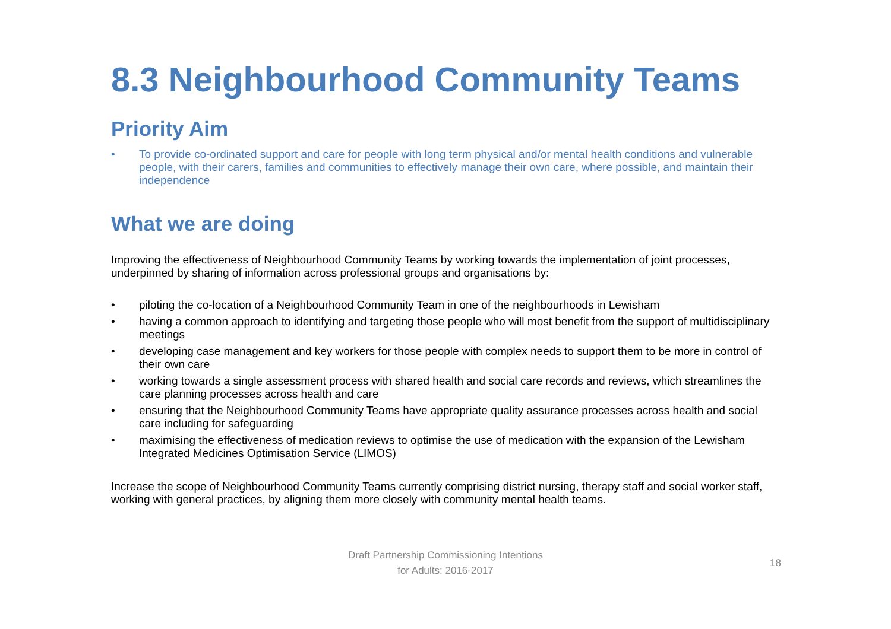8.3 Neighbourhood Community Teams
Priority Aim
• To provide co-ordinated support and care for people with long term physical and/or mental health conditions and vulnerable people, with their carers, families and communities to effectively manage their own care, where possible, and maintain their independence
What we are doing
Improving the effectiveness of Neighbourhood Community Teams by working towards the implementation of joint processes, underpinned by sharing of information across professional groups and organisations by:
• piloting the co-location of a Neighbourhood Community Team in one of the neighbourhoods in Lewisham
• having a common approach to identifying and targeting those people who will most benefit from the support of multidisciplinary meetings
• developing case management and key workers for those people with complex needs to support them to be more in control of their own care
• working towards a single assessment process with shared health and social care records and reviews, which streamlines the care planning processes across health and care
• ensuring that the Neighbourhood Community Teams have appropriate quality assurance processes across health and social care including for safeguarding
• maximising the effectiveness of medication reviews to optimise the use of medication with the expansion of the Lewisham Integrated Medicines Optimisation Service (LIMOS)
Increase the scope of Neighbourhood Community Teams currently comprising district nursing, therapy staff and social worker staff, working with general practices, by aligning them more closely with community mental health teams.
Draft Partnership Commissioning Intentions
for Adults: 2016-2017
18